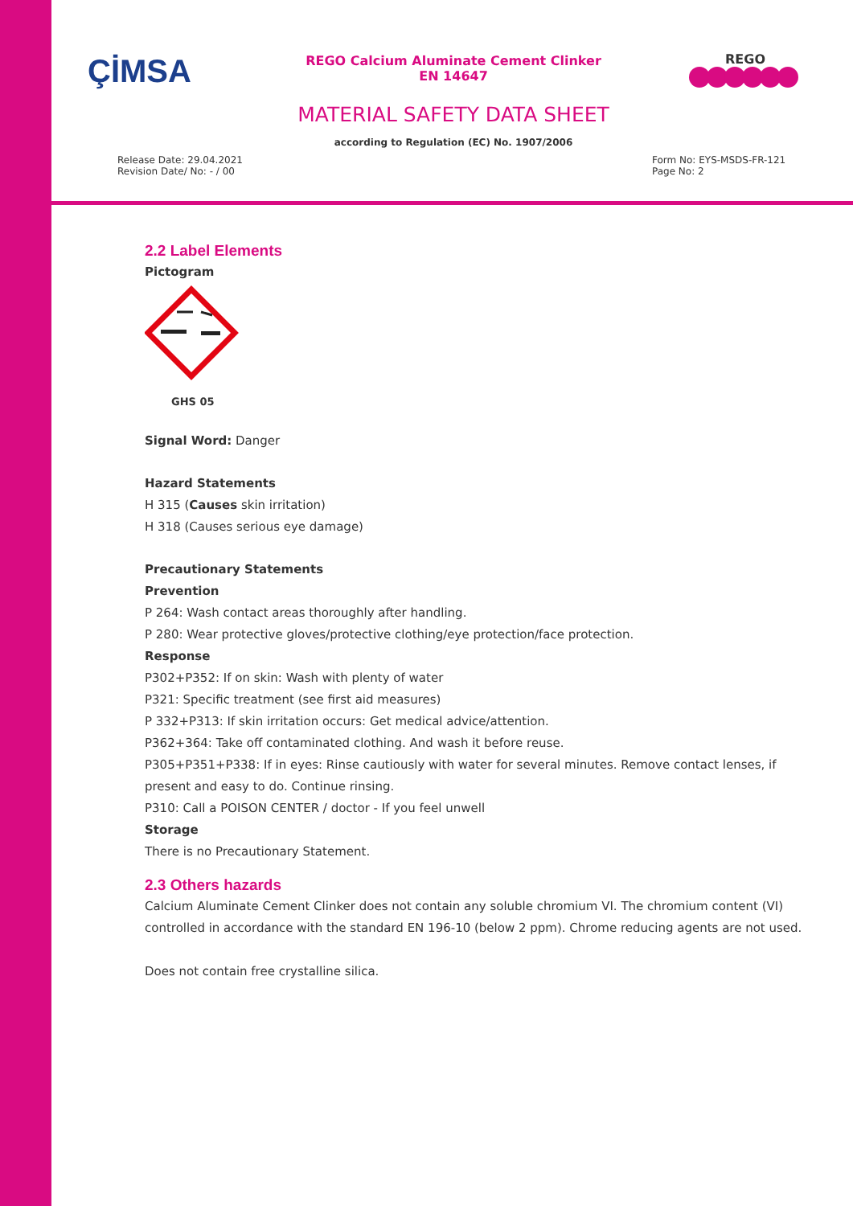ÇİMSA
REGO Calcium Aluminate Cement Clinker
EN 14647
REGO
MATERIAL SAFETY DATA SHEET
according to Regulation (EC) No. 1907/2006
Release Date: 29.04.2021
Revision Date/ No: - / 00
Form No: EYS-MSDS-FR-121
Page No: 2
2.2 Label Elements
Pictogram
GHS 05
Signal Word: Danger
Hazard Statements
H 315 (Causes skin irritation)
H 318 (Causes serious eye damage)
Precautionary Statements
Prevention
P 264: Wash contact areas thoroughly after handling.
P 280: Wear protective gloves/protective clothing/eye protection/face protection.
Response
P302+P352: If on skin: Wash with plenty of water
P321: Specific treatment (see first aid measures)
P 332+P313: If skin irritation occurs: Get medical advice/attention.
P362+364: Take off contaminated clothing. And wash it before reuse.
P305+P351+P338: If in eyes: Rinse cautiously with water for several minutes. Remove contact lenses, if present and easy to do. Continue rinsing.
P310: Call a POISON CENTER / doctor - If you feel unwell
Storage
There is no Precautionary Statement.
2.3 Others hazards
Calcium Aluminate Cement Clinker does not contain any soluble chromium VI. The chromium content (VI) controlled in accordance with the standard EN 196-10 (below 2 ppm). Chrome reducing agents are not used.
Does not contain free crystalline silica.